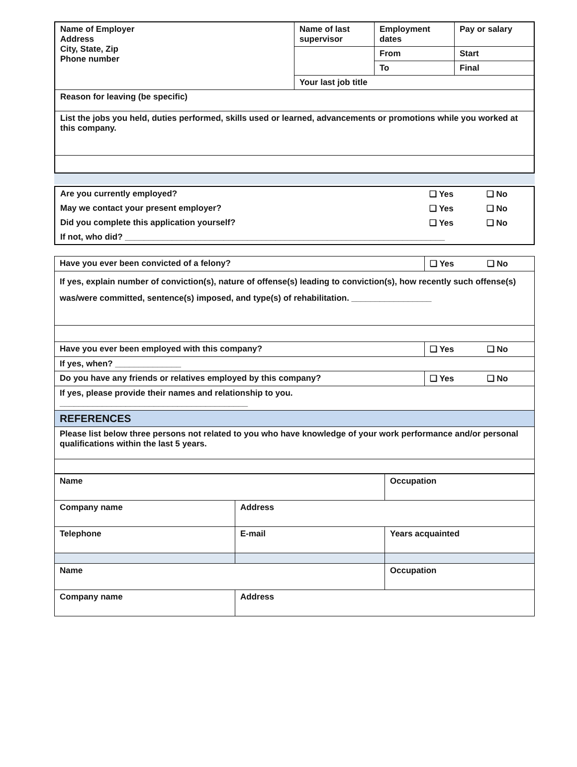| Name of Employer Address City, State, Zip Phone number | Name of last supervisor | Employment dates | Pay or salary |
| | | From | Start |
| | | To | Final |
| | Your last job title | | |
| Reason for leaving (be specific) | | | |
| List the jobs you held, duties performed, skills used or learned, advancements or promotions while you worked at this company. | | | |
| Are you currently employed? | ❑ Yes ❑ No |
| May we contact your present employer? | ❑ Yes ❑ No |
| Did you complete this application yourself? | ❑ Yes ❑ No |
| If not, who did? ____________________________________________________________________ | |
| Have you ever been convicted of a felony? | ❑ Yes ❑ No |
| If yes, explain number of conviction(s), nature of offense(s) leading to conviction(s), how recently such offense(s) was/were committed, sentence(s) imposed, and type(s) of rehabilitation. _________________ | |
| Have you ever been employed with this company? | ❑ Yes ❑ No |
| If yes, when? ______________ | |
| Do you have any friends or relatives employed by this company? | ❑ Yes ❑ No |
| If yes, please provide their names and relationship to you. ________________________________________ | |
| REFERENCES | |
| Please list below three persons not related to you who have knowledge of your work performance and/or personal qualifications within the last 5 years. | |
| Name | | Occupation |
| Company name | Address | |
| Telephone | E-mail | Years acquainted |
| Name | | Occupation |
| Company name | Address | |